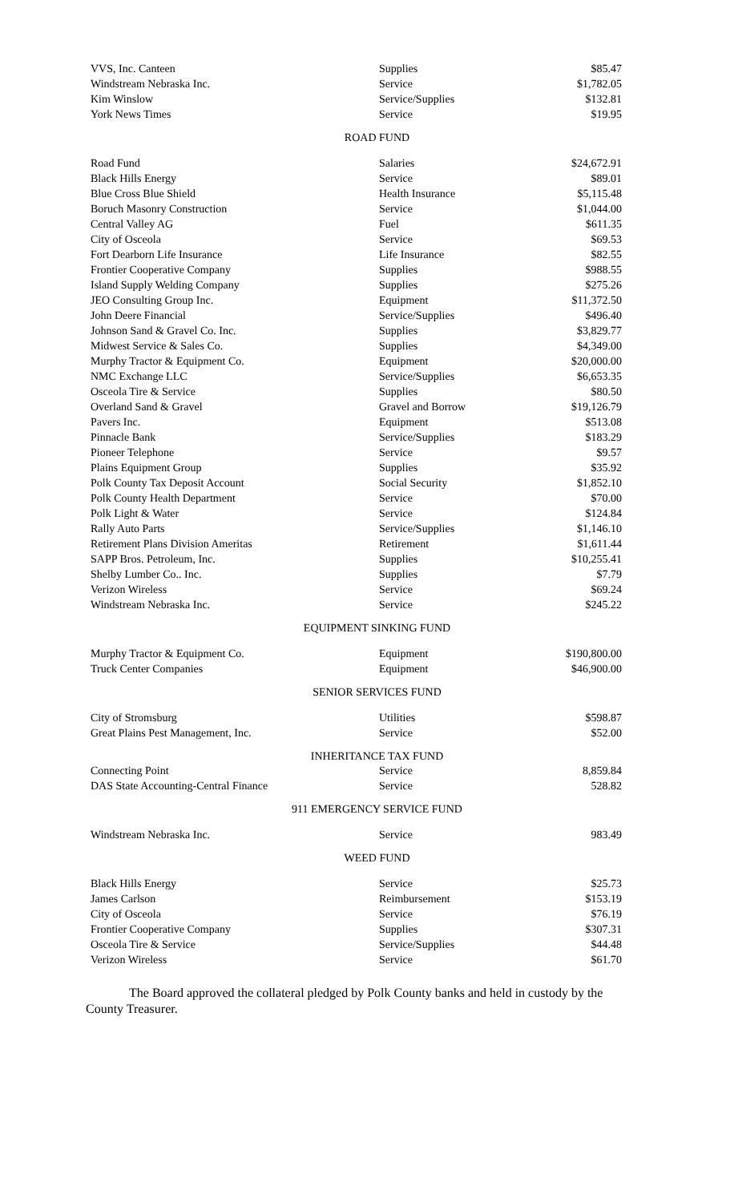| VVS, Inc. Canteen | Supplies | $85.47 |
| Windstream Nebraska Inc. | Service | $1,782.05 |
| Kim Winslow | Service/Supplies | $132.81 |
| York News Times | Service | $19.95 |
ROAD FUND
| Road Fund | Salaries | $24,672.91 |
| Black Hills Energy | Service | $89.01 |
| Blue Cross Blue Shield | Health Insurance | $5,115.48 |
| Boruch Masonry Construction | Service | $1,044.00 |
| Central Valley AG | Fuel | $611.35 |
| City of Osceola | Service | $69.53 |
| Fort Dearborn Life Insurance | Life Insurance | $82.55 |
| Frontier Cooperative Company | Supplies | $988.55 |
| Island Supply Welding Company | Supplies | $275.26 |
| JEO Consulting Group Inc. | Equipment | $11,372.50 |
| John Deere Financial | Service/Supplies | $496.40 |
| Johnson Sand & Gravel Co. Inc. | Supplies | $3,829.77 |
| Midwest Service & Sales Co. | Supplies | $4,349.00 |
| Murphy Tractor & Equipment Co. | Equipment | $20,000.00 |
| NMC Exchange LLC | Service/Supplies | $6,653.35 |
| Osceola Tire & Service | Supplies | $80.50 |
| Overland Sand & Gravel | Gravel and Borrow | $19,126.79 |
| Pavers Inc. | Equipment | $513.08 |
| Pinnacle Bank | Service/Supplies | $183.29 |
| Pioneer Telephone | Service | $9.57 |
| Plains Equipment Group | Supplies | $35.92 |
| Polk County Tax Deposit Account | Social Security | $1,852.10 |
| Polk County Health Department | Service | $70.00 |
| Polk Light & Water | Service | $124.84 |
| Rally Auto Parts | Service/Supplies | $1,146.10 |
| Retirement Plans Division Ameritas | Retirement | $1,611.44 |
| SAPP Bros. Petroleum, Inc. | Supplies | $10,255.41 |
| Shelby Lumber Co.. Inc. | Supplies | $7.79 |
| Verizon Wireless | Service | $69.24 |
| Windstream Nebraska Inc. | Service | $245.22 |
EQUIPMENT SINKING FUND
| Murphy Tractor & Equipment Co. | Equipment | $190,800.00 |
| Truck Center Companies | Equipment | $46,900.00 |
SENIOR SERVICES FUND
| City of Stromsburg | Utilities | $598.87 |
| Great Plains Pest Management, Inc. | Service | $52.00 |
INHERITANCE TAX FUND
| Connecting Point | Service | 8,859.84 |
| DAS State Accounting-Central Finance | Service | 528.82 |
911 EMERGENCY SERVICE FUND
| Windstream Nebraska Inc. | Service | 983.49 |
WEED FUND
| Black Hills Energy | Service | $25.73 |
| James Carlson | Reimbursement | $153.19 |
| City of Osceola | Service | $76.19 |
| Frontier Cooperative Company | Supplies | $307.31 |
| Osceola Tire & Service | Service/Supplies | $44.48 |
| Verizon Wireless | Service | $61.70 |
The Board approved the collateral pledged by Polk County banks and held in custody by the County Treasurer.